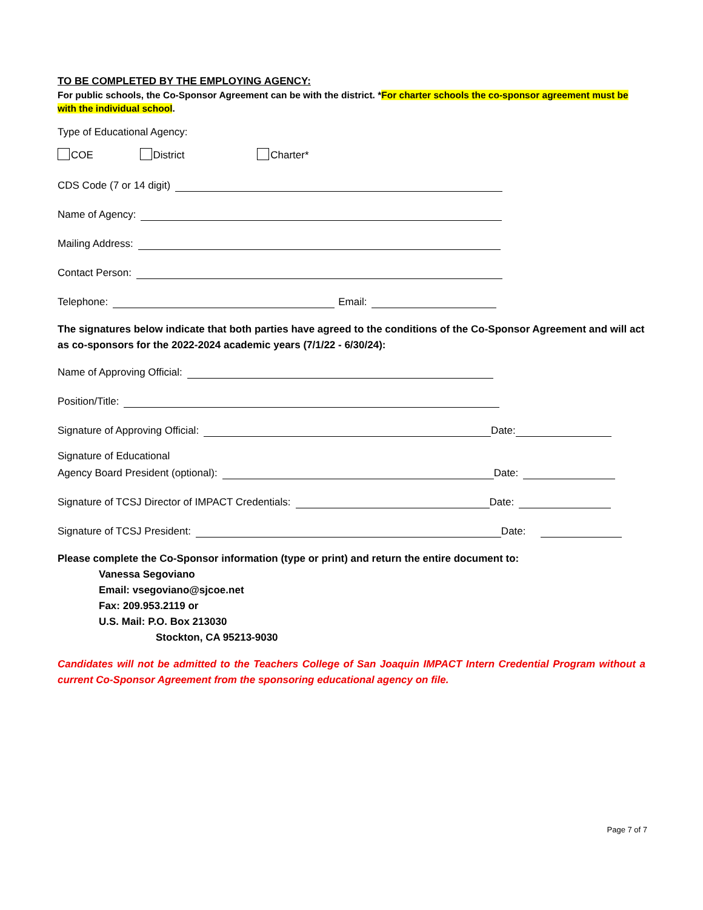TO BE COMPLETED BY THE EMPLOYING AGENCY:
For public schools, the Co-Sponsor Agreement can be with the district. *For charter schools the co-sponsor agreement must be with the individual school.
Type of Educational Agency:
COE District Charter*
CDS Code (7 or 14 digit)
Name of Agency:
Mailing Address:
Contact Person:
Telephone:
Email:
The signatures below indicate that both parties have agreed to the conditions of the Co-Sponsor Agreement and will act as co-sponsors for the 2022-2024 academic years (7/1/22 - 6/30/24):
Name of Approving Official:
Position/Title:
Signature of Approving Official:
Date:
Signature of Educational
Agency Board President (optional):
Date:
Signature of TCSJ Director of IMPACT Credentials:
Date:
Signature of TCSJ President:
Date:
Please complete the Co-Sponsor information (type or print) and return the entire document to:
Vanessa Segoviano
Email: vsegoviano@sjcoe.net
Fax: 209.953.2119 or
U.S. Mail: P.O. Box 213030
Stockton, CA 95213-9030
Candidates will not be admitted to the Teachers College of San Joaquin IMPACT Intern Credential Program without a current Co-Sponsor Agreement from the sponsoring educational agency on file.
Page 7 of 7